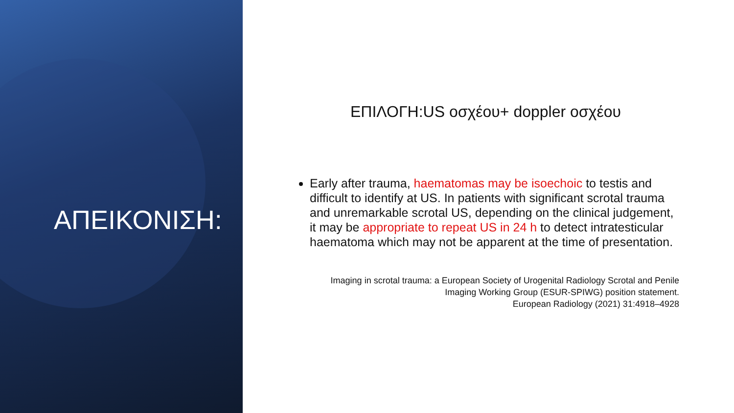ΑΠΕΙΚΟΝΙΣΗ:
ΕΠΙΛΟΓΗ:US οσχέου+ doppler οσχέου
Early after trauma, haematomas may be isoechoic to testis and difficult to identify at US. In patients with significant scrotal trauma and unremarkable scrotal US, depending on the clinical judgement, it may be appropriate to repeat US in 24 h to detect intratesticular haematoma which may not be apparent at the time of presentation.
Imaging in scrotal trauma: a European Society of Urogenital Radiology Scrotal and Penile
Imaging Working Group (ESUR-SPIWG) position statement.
European Radiology (2021) 31:4918–4928